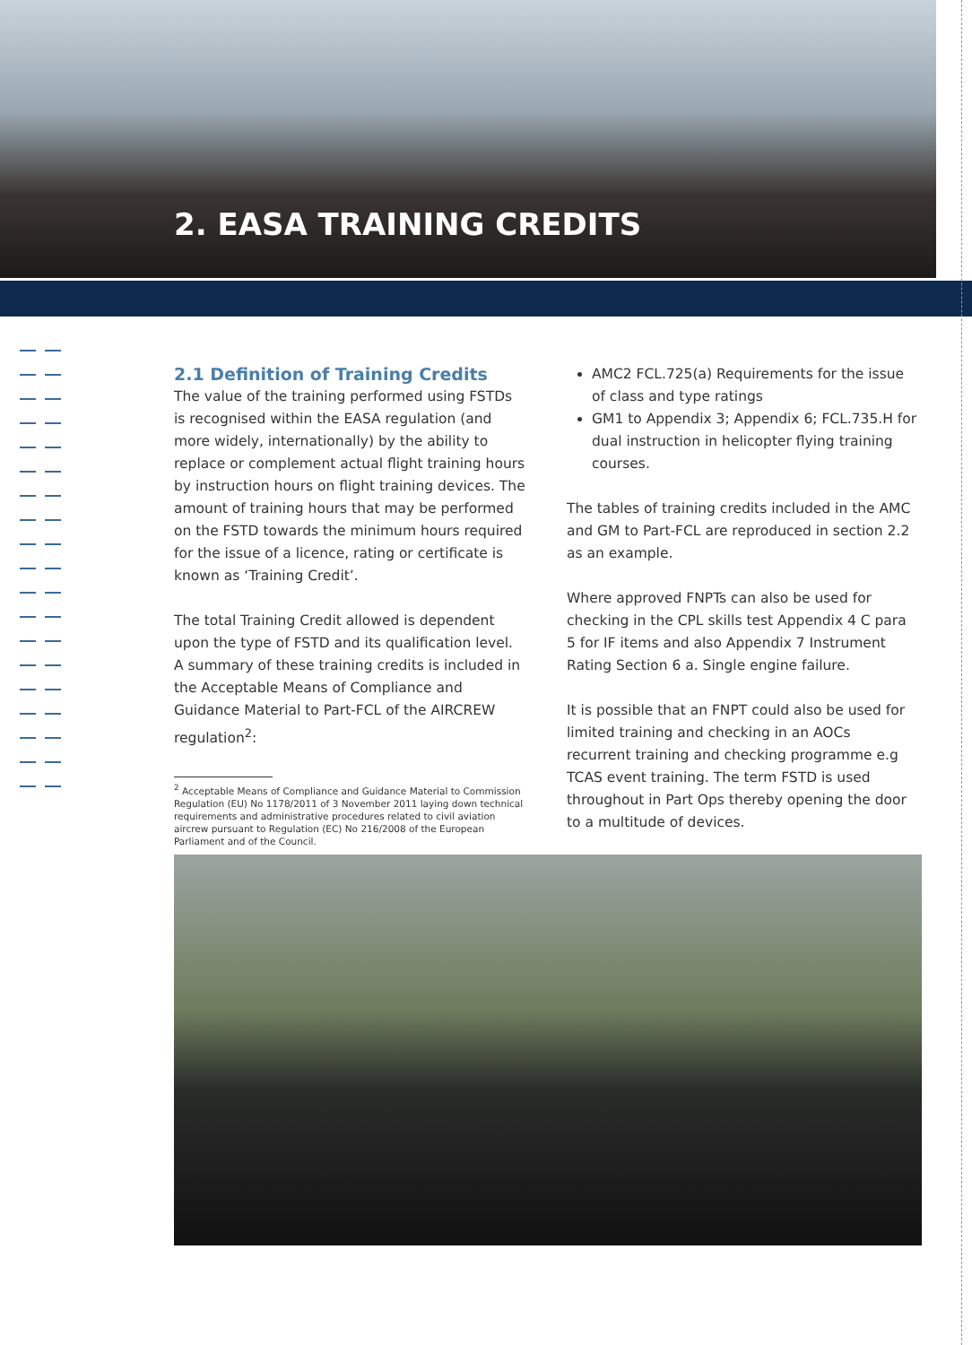2. EASA TRAINING CREDITS
2.1 Definition of Training Credits
The value of the training performed using FSTDs is recognised within the EASA regulation (and more widely, internationally) by the ability to replace or complement actual flight training hours by instruction hours on flight training devices. The amount of training hours that may be performed on the FSTD towards the minimum hours required for the issue of a licence, rating or certificate is known as ‘Training Credit’.
The total Training Credit allowed is dependent upon the type of FSTD and its qualification level. A summary of these training credits is included in the Acceptable Means of Compliance and Guidance Material to Part-FCL of the AIRCREW regulation<sup>2</sup>:
<sup>2</sup> Acceptable Means of Compliance and Guidance Material to Commission Regulation (EU) No 1178/2011 of 3 November 2011 laying down technical requirements and administrative procedures related to civil aviation aircrew pursuant to Regulation (EC) No 216/2008 of the European Parliament and of the Council.
AMC2 FCL.725(a) Requirements for the issue of class and type ratings
GM1 to Appendix 3; Appendix 6; FCL.735.H for dual instruction in helicopter flying training courses.
The tables of training credits included in the AMC and GM to Part-FCL are reproduced in section 2.2 as an example.
Where approved FNPTs can also be used for checking in the CPL skills test Appendix 4 C para 5 for IF items and also Appendix 7 Instrument Rating Section 6 a. Single engine failure.
It is possible that an FNPT could also be used for limited training and checking in an AOCs recurrent training and checking programme e.g TCAS event training. The term FSTD is used throughout in Part Ops thereby opening the door to a multitude of devices.